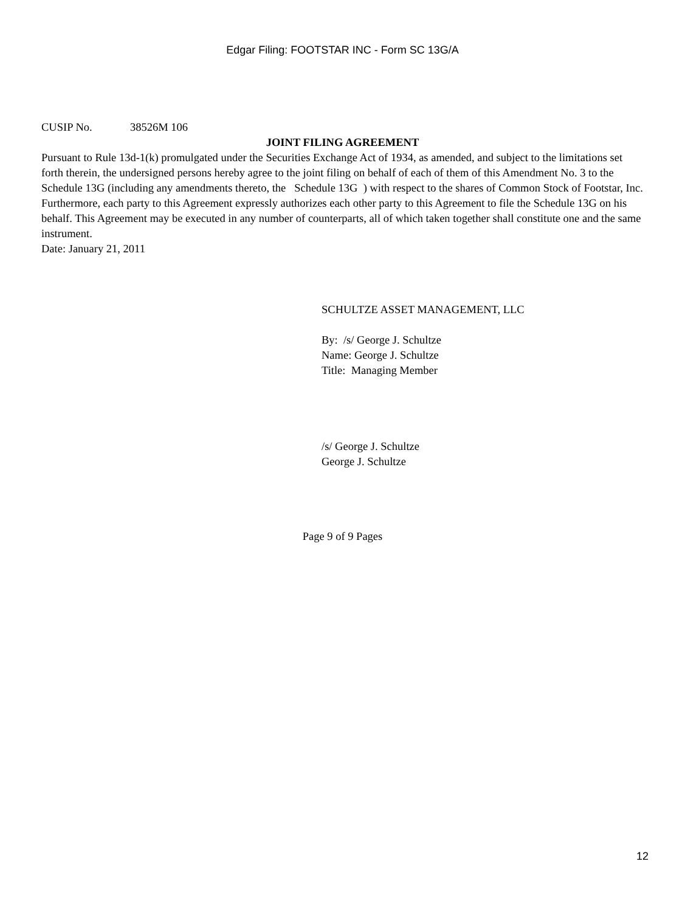Edgar Filing: FOOTSTAR INC - Form SC 13G/A
CUSIP No. 38526M 106
JOINT FILING AGREEMENT
Pursuant to Rule 13d-1(k) promulgated under the Securities Exchange Act of 1934, as amended, and subject to the limitations set forth therein, the undersigned persons hereby agree to the joint filing on behalf of each of them of this Amendment No. 3 to the Schedule 13G (including any amendments thereto, the Schedule 13G ) with respect to the shares of Common Stock of Footstar, Inc. Furthermore, each party to this Agreement expressly authorizes each other party to this Agreement to file the Schedule 13G on his behalf. This Agreement may be executed in any number of counterparts, all of which taken together shall constitute one and the same instrument.
Date: January 21, 2011
SCHULTZE ASSET MANAGEMENT, LLC
By: /s/ George J. Schultze
Name: George J. Schultze
Title: Managing Member
/s/ George J. Schultze
George J. Schultze
Page 9 of 9 Pages
12